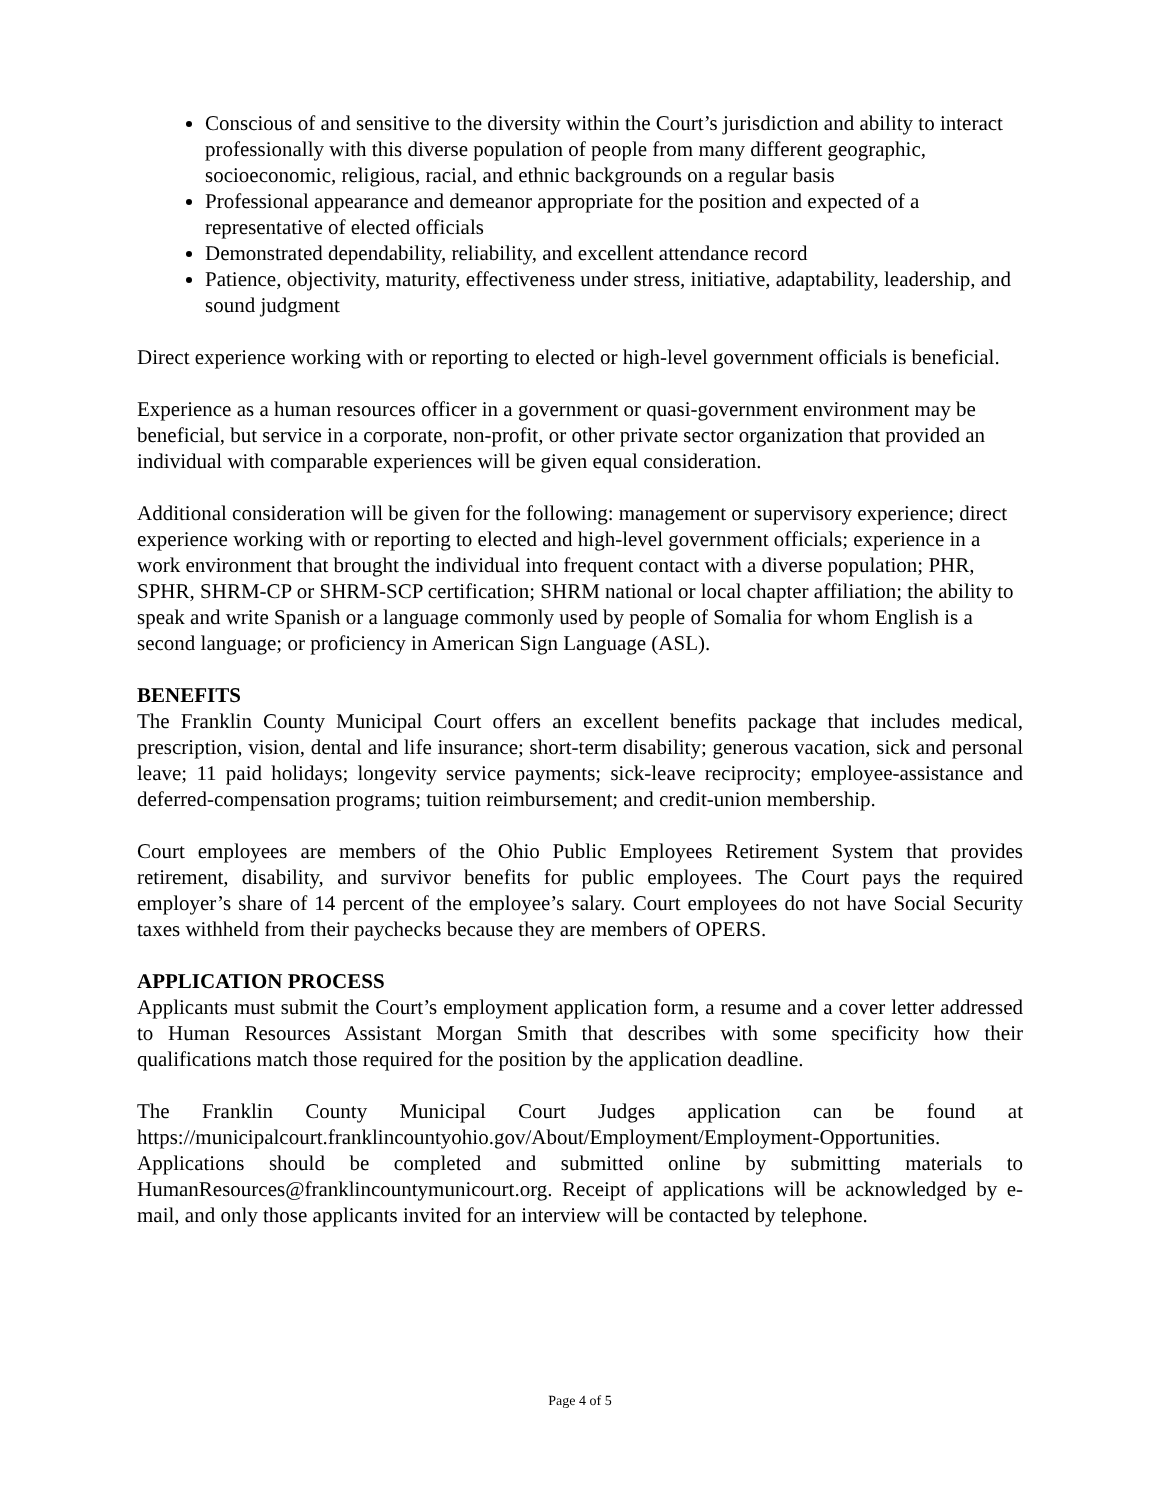Conscious of and sensitive to the diversity within the Court’s jurisdiction and ability to interact professionally with this diverse population of people from many different geographic, socioeconomic, religious, racial, and ethnic backgrounds on a regular basis
Professional appearance and demeanor appropriate for the position and expected of a representative of elected officials
Demonstrated dependability, reliability, and excellent attendance record
Patience, objectivity, maturity, effectiveness under stress, initiative, adaptability, leadership, and sound judgment
Direct experience working with or reporting to elected or high-level government officials is beneficial.
Experience as a human resources officer in a government or quasi-government environment may be beneficial, but service in a corporate, non-profit, or other private sector organization that provided an individual with comparable experiences will be given equal consideration.
Additional consideration will be given for the following: management or supervisory experience; direct experience working with or reporting to elected and high-level government officials; experience in a work environment that brought the individual into frequent contact with a diverse population; PHR, SPHR, SHRM-CP or SHRM-SCP certification; SHRM national or local chapter affiliation; the ability to speak and write Spanish or a language commonly used by people of Somalia for whom English is a second language; or proficiency in American Sign Language (ASL).
BENEFITS
The Franklin County Municipal Court offers an excellent benefits package that includes medical, prescription, vision, dental and life insurance; short-term disability; generous vacation, sick and personal leave; 11 paid holidays; longevity service payments; sick-leave reciprocity; employee-assistance and deferred-compensation programs; tuition reimbursement; and credit-union membership.
Court employees are members of the Ohio Public Employees Retirement System that provides retirement, disability, and survivor benefits for public employees. The Court pays the required employer’s share of 14 percent of the employee’s salary. Court employees do not have Social Security taxes withheld from their paychecks because they are members of OPERS.
APPLICATION PROCESS
Applicants must submit the Court’s employment application form, a resume and a cover letter addressed to Human Resources Assistant Morgan Smith that describes with some specificity how their qualifications match those required for the position by the application deadline.
The Franklin County Municipal Court Judges application can be found at https://municipalcourt.franklincountyohio.gov/About/Employment/Employment-Opportunities. Applications should be completed and submitted online by submitting materials to HumanResources@franklincountymunicourt.org. Receipt of applications will be acknowledged by e-mail, and only those applicants invited for an interview will be contacted by telephone.
Page 4 of 5